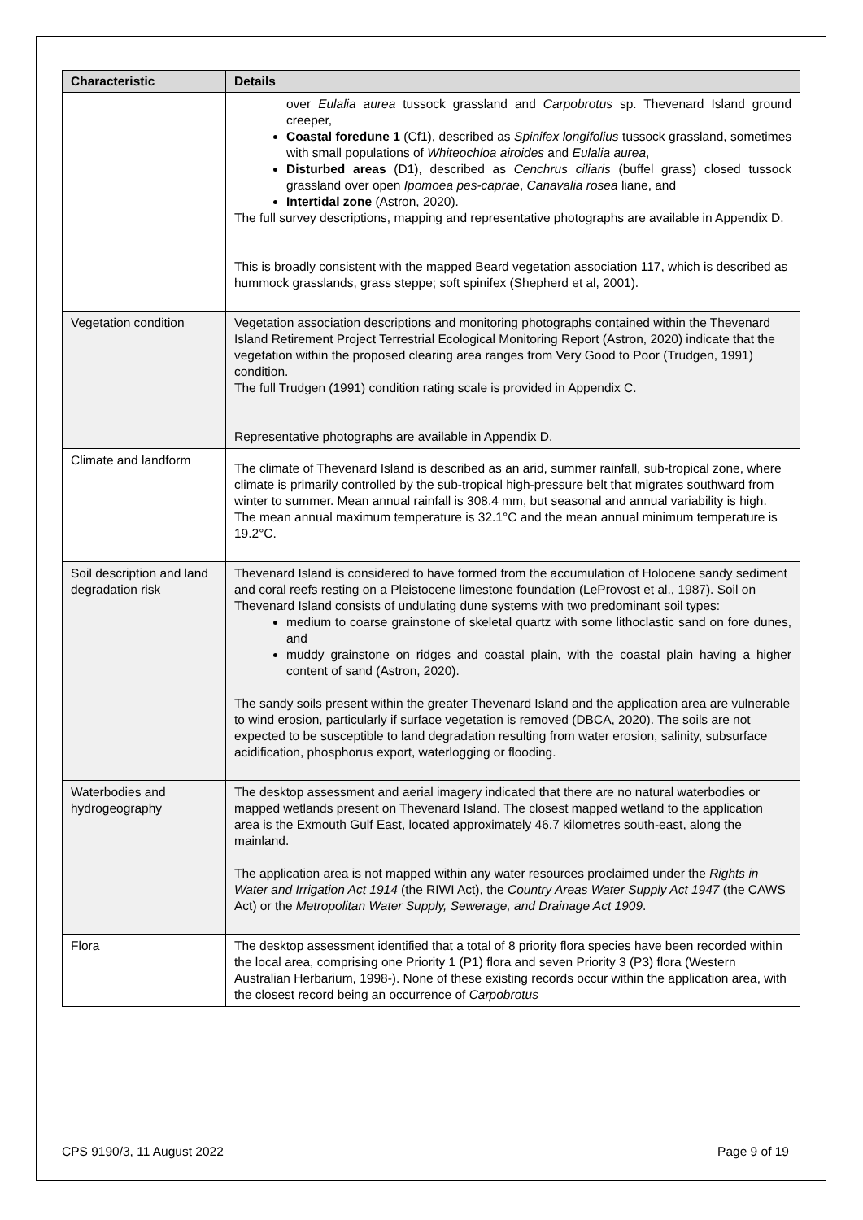| Characteristic | Details |
| --- | --- |
| | over Eulalia aurea tussock grassland and Carpobrotus sp. Thevenard Island ground creeper, Coastal foredune 1 (Cf1), described as Spinifex longifolius tussock grassland, sometimes with small populations of Whiteochloa airoides and Eulalia aurea , Disturbed areas (D1), described as Cenchrus ciliaris (buffel grass) closed tussock grassland over open Ipomoea pes-caprae , Canavalia rosea liane, and Intertidal zone (Astron, 2020). The full survey descriptions, mapping and representative photographs are available in Appendix D. This is broadly consistent with the mapped Beard vegetation association 117, which is described as hummock grasslands, grass steppe; soft spinifex (Shepherd et al, 2001). |
| Vegetation condition | Vegetation association descriptions and monitoring photographs contained within the Thevenard Island Retirement Project Terrestrial Ecological Monitoring Report (Astron, 2020) indicate that the vegetation within the proposed clearing area ranges from Very Good to Poor (Trudgen, 1991) condition. The full Trudgen (1991) condition rating scale is provided in Appendix C. Representative photographs are available in Appendix D. |
| Climate and landform | The climate of Thevenard Island is described as an arid, summer rainfall, sub-tropical zone, where climate is primarily controlled by the sub-tropical high-pressure belt that migrates southward from winter to summer. Mean annual rainfall is 308.4 mm, but seasonal and annual variability is high. The mean annual maximum temperature is 32.1°C and the mean annual minimum temperature is 19.2°C. |
| Soil description and land degradation risk | Thevenard Island is considered to have formed from the accumulation of Holocene sandy sediment and coral reefs resting on a Pleistocene limestone foundation (LeProvost et al., 1987). Soil on Thevenard Island consists of undulating dune systems with two predominant soil types: medium to coarse grainstone of skeletal quartz with some lithoclastic sand on fore dunes, and muddy grainstone on ridges and coastal plain, with the coastal plain having a higher content of sand (Astron, 2020). The sandy soils present within the greater Thevenard Island and the application area are vulnerable to wind erosion, particularly if surface vegetation is removed (DBCA, 2020). The soils are not expected to be susceptible to land degradation resulting from water erosion, salinity, subsurface acidification, phosphorus export, waterlogging or flooding. |
| Waterbodies and hydrogeography | The desktop assessment and aerial imagery indicated that there are no natural waterbodies or mapped wetlands present on Thevenard Island. The closest mapped wetland to the application area is the Exmouth Gulf East, located approximately 46.7 kilometres south-east, along the mainland. The application area is not mapped within any water resources proclaimed under the Rights in Water and Irrigation Act 1914 (the RIWI Act), the Country Areas Water Supply Act 1947 (the CAWS Act) or the Metropolitan Water Supply, Sewerage, and Drainage Act 1909 . |
| Flora | The desktop assessment identified that a total of 8 priority flora species have been recorded within the local area, comprising one Priority 1 (P1) flora and seven Priority 3 (P3) flora (Western Australian Herbarium, 1998-). None of these existing records occur within the application area, with the closest record being an occurrence of Carpobrotus |
CPS 9190/3, 11 August 2022 Page 9 of 19